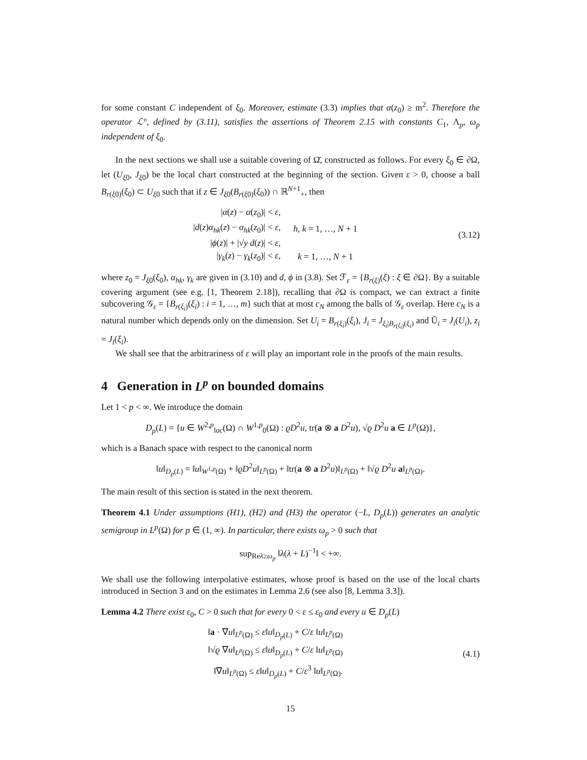for some constant C independent of ξ<sub>0</sub>. Moreover, estimate (3.3) implies that α(z<sub>0</sub>) ≥ m<sup>2</sup>. Therefore the operator ℒ°, defined by (3.11), satisfies the assertions of Theorem 2.15 with constants C<sub>1</sub>, Λ<sub>p</sub>, ω<sub>p</sub> independent of ξ<sub>0</sub>.
In the next sections we shall use a suitable covering of Ω̄, constructed as follows. For every ξ<sub>0</sub> ∈ ∂Ω, let (U<sub>ξ0</sub>, J<sub>ξ0</sub>) be the local chart constructed at the beginning of the section. Given ε > 0, choose a ball B<sub>r(ξ0)</sub>(ξ<sub>0</sub>) ⊂ U<sub>ξ0</sub> such that if z ∈ J<sub>ξ0</sub>(B<sub>r(ξ0)</sub>(ξ<sub>0</sub>)) ∩ ℝ<sup>N+1</sup><sub>+</sub>, then
| / α ( z ) − α ( z<sub>0</sub>)/ < ε , | |
| / d ( z ) α<sub>hk</sub> ( z ) − α<sub>hk</sub> ( z<sub>0</sub>)/ < ε , | h , k = 1, …, N + 1 |
| / ϕ ( z )/ + /√ y d ( z )/ < ε , | |
| / γ<sub>k</sub> ( z ) − γ<sub>k</sub> ( z<sub>0</sub>)/ < ε , | k = 1, …, N + 1 |
(3.12)
where z<sub>0</sub> = J<sub>ξ0</sub>(ξ<sub>0</sub>), α<sub>hk</sub>, γ<sub>k</sub> are given in (3.10) and d, ϕ in (3.8). Set ℱ<sub>ε</sub> = {B<sub>r(ξ)</sub>(ξ) : ξ ∈ ∂Ω}. By a suitable covering argument (see e.g. [1, Theorem 2.18]), recalling that ∂Ω is compact, we can extract a finite subcovering 𝒢<sub>ε</sub> = {B<sub>r(ξ<sub>i</sub>)</sub>(ξ<sub>i</sub>) : i = 1, …, m} such that at most c<sub>N</sub> among the balls of 𝒢<sub>ε</sub> overlap. Here c<sub>N</sub> is a natural number which depends only on the dimension. Set U<sub>i</sub> = B<sub>r(ξ<sub>i</sub>)</sub>(ξ<sub>i</sub>), J<sub>i</sub> = J<sub>ξ<sub>i</sub>|B<sub>r(ξ<sub>i</sub>)</sub>(ξ<sub>i</sub>)</sub> and Ũ<sub>i</sub> = J<sub>i</sub>(U<sub>i</sub>), z<sub>i</sub> = J<sub>i</sub>(ξ<sub>i</sub>).
We shall see that the arbitrariness of ε will play an important role in the proofs of the main results.
4 Generation in L<sup>p</sup> on bounded domains
Let 1 < p < ∞. We introduce the domain
D<sub>p</sub>(L) = {u ∈ W<sup>2,p</sup><sub>loc</sub>(Ω) ∩ W<sup>1,p</sup><sub>0</sub>(Ω) : ϱD<sup>2</sup>u, tr(a ⊗ a D<sup>2</sup>u), √ϱ D<sup>2</sup>u a ∈ L<sup>p</sup>(Ω)},
which is a Banach space with respect to the canonical norm
‖u‖<sub>D<sub>p</sub>(L)</sub> = ‖u‖<sub>W<sup>1,p</sup>(Ω)</sub> + ‖ϱD<sup>2</sup>u‖<sub>L<sup>p</sup>(Ω)</sub> + ‖tr(a ⊗ a D<sup>2</sup>u)‖<sub>L<sup>p</sup>(Ω)</sub> + ‖√ϱ D<sup>2</sup>u a‖<sub>L<sup>p</sup>(Ω)</sub>.
The main result of this section is stated in the next theorem.
Theorem 4.1 Under assumptions (H1), (H2) and (H3) the operator (−L, D<sub>p</sub>(L)) generates an analytic semigroup in L<sup>p</sup>(Ω) for p ∈ (1, ∞). In particular, there exists ω<sub>p</sub> > 0 such that
sup<sub>Reλ≥ω<sub>p</sub></sub> ‖λ(λ + L)<sup>−1</sup>‖ < +∞.
We shall use the following interpolative estimates, whose proof is based on the use of the local charts introduced in Section 3 and on the estimates in Lemma 2.6 (see also [8, Lemma 3.3]).
Lemma 4.2 There exist ε<sub>0</sub>, C > 0 such that for every 0 < ε ≤ ε<sub>0</sub> and every u ∈ D<sub>p</sub>(L)
| ‖ a · ∇ u ‖<sub>L<sup>p</sup>(Ω)</sub> ≤ ε ‖ u ‖<sub>D<sub>p</sub>(L)</sub> + C / ε ‖ u ‖<sub>L<sup>p</sup>(Ω)</sub> |
| ‖√ ϱ ∇ u ‖<sub>L<sup>p</sup>(Ω)</sub> ≤ ε ‖ u ‖<sub>D<sub>p</sub>(L)</sub> + C / ε ‖ u ‖<sub>L<sup>p</sup>(Ω)</sub> |
| ‖∇ u ‖<sub>L<sup>p</sup>(Ω)</sub> ≤ ε ‖ u ‖<sub>D<sub>p</sub>(L)</sub> + C / ε<sup>3</sup> ‖ u ‖<sub>L<sup>p</sup>(Ω)</sub>. |
(4.1)
15